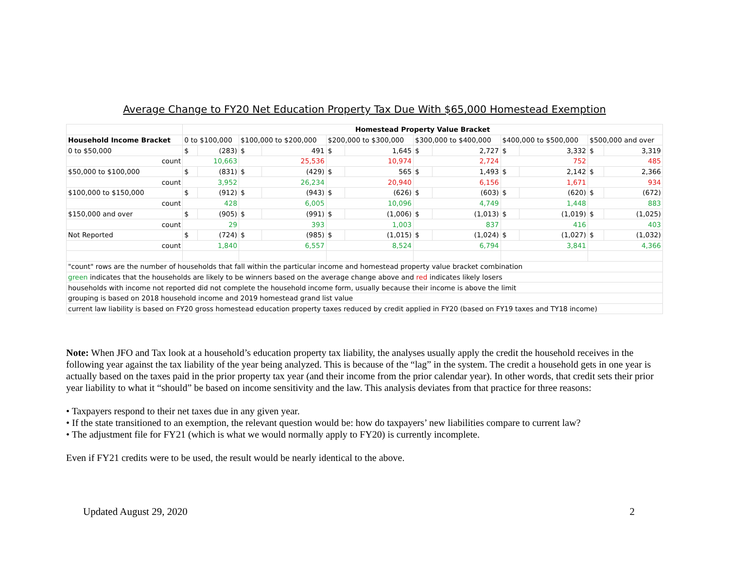Average Change to FY20 Net Education Property Tax Due With $65,000 Homestead Exemption
| | Homestead Property Value Bracket | | | | | | | | | | | |
| Household Income Bracket | 0 to $100,000 | | $100,000 to $200,000 | | $200,000 to $300,000 | | $300,000 to $400,000 | | $400,000 to $500,000 | | $500,000 and over | |
| 0 to $50,000 | $ | (283) | $ | 491 | $ | 1,645 | $ | 2,727 | $ | 3,332 | $ | 3,319 |
| count | 10,663 | | 25,536 | | 10,974 | | 2,724 | | 752 | | 485 | |
| $50,000 to $100,000 | $ | (831) | $ | (429) | $ | 565 | $ | 1,493 | $ | 2,142 | $ | 2,366 |
| count | 3,952 | | 26,234 | | 20,940 | | 6,156 | | 1,671 | | 934 | |
| $100,000 to $150,000 | $ | (912) | $ | (943) | $ | (626) | $ | (603) | $ | (620) | $ | (672) |
| count | 428 | | 6,005 | | 10,096 | | 4,749 | | 1,448 | | 883 | |
| $150,000 and over | $ | (905) | $ | (991) | $ | (1,006) | $ | (1,013) | $ | (1,019) | $ | (1,025) |
| count | 29 | | 393 | | 1,003 | | 837 | | 416 | | 403 | |
| Not Reported | $ | (724) | $ | (985) | $ | (1,015) | $ | (1,024) | $ | (1,027) | $ | (1,032) |
| count | 1,840 | | 6,557 | | 8,524 | | 6,794 | | 3,841 | | 4,366 | |
| "count" rows are the number of households that fall within the particular income and homestead property value bracket combination | | | | | | | | | | | | |
| green indicates that the households are likely to be winners based on the average change above and red indicates likely losers | | | | | | | | | | | | |
| households with income not reported did not complete the household income form, usually because their income is above the limit | | | | | | | | | | | | |
| grouping is based on 2018 household income and 2019 homestead grand list value | | | | | | | | | | | | |
| current law liability is based on FY20 gross homestead education property taxes reduced by credit applied in FY20 (based on FY19 taxes and TY18 income) | | | | | | | | | | | | |
Note: When JFO and Tax look at a household’s education property tax liability, the analyses usually apply the credit the household receives in the following year against the tax liability of the year being analyzed. This is because of the “lag” in the system. The credit a household gets in one year is actually based on the taxes paid in the prior property tax year (and their income from the prior calendar year). In other words, that credit sets their prior year liability to what it “should” be based on income sensitivity and the law. This analysis deviates from that practice for three reasons:
• Taxpayers respond to their net taxes due in any given year.
• If the state transitioned to an exemption, the relevant question would be: how do taxpayers’ new liabilities compare to current law?
• The adjustment file for FY21 (which is what we would normally apply to FY20) is currently incomplete.
Even if FY21 credits were to be used, the result would be nearly identical to the above.
Updated August 29, 2020 2